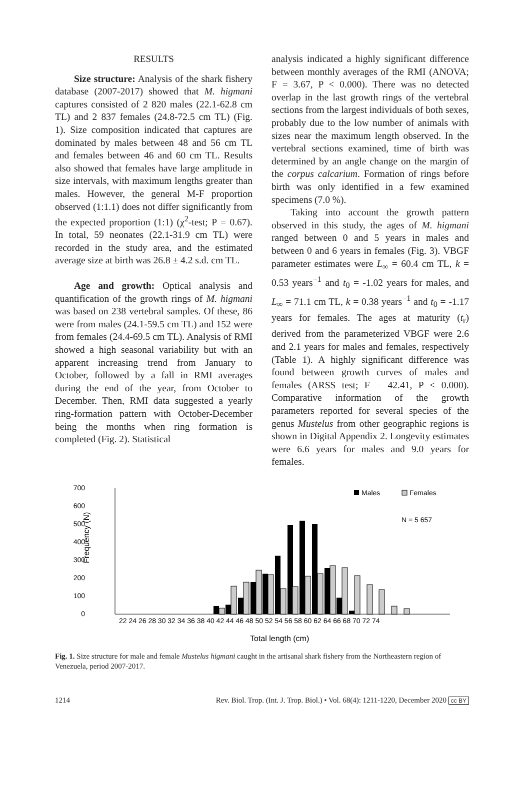RESULTS
Size structure: Analysis of the shark fishery database (2007-2017) showed that M. higmani captures consisted of 2 820 males (22.1-62.8 cm TL) and 2 837 females (24.8-72.5 cm TL) (Fig. 1). Size composition indicated that captures are dominated by males between 48 and 56 cm TL and females between 46 and 60 cm TL. Results also showed that females have large amplitude in size intervals, with maximum lengths greater than males. However, the general M-F proportion observed (1:1.1) does not differ significantly from the expected proportion (1:1) (χ<sup>2</sup>-test; P = 0.67). In total, 59 neonates (22.1-31.9 cm TL) were recorded in the study area, and the estimated average size at birth was 26.8 ± 4.2 s.d. cm TL.
Age and growth: Optical analysis and quantification of the growth rings of M. higmani was based on 238 vertebral samples. Of these, 86 were from males (24.1-59.5 cm TL) and 152 were from females (24.4-69.5 cm TL). Analysis of RMI showed a high seasonal variability but with an apparent increasing trend from January to October, followed by a fall in RMI averages during the end of the year, from October to December. Then, RMI data suggested a yearly ring-formation pattern with October-December being the months when ring formation is completed (Fig. 2). Statistical
analysis indicated a highly significant difference between monthly averages of the RMI (ANOVA; F = 3.67, P < 0.000). There was no detected overlap in the last growth rings of the vertebral sections from the largest individuals of both sexes, probably due to the low number of animals with sizes near the maximum length observed. In the vertebral sections examined, time of birth was determined by an angle change on the margin of the corpus calcarium. Formation of rings before birth was only identified in a few examined specimens (7.0 %).
Taking into account the growth pattern observed in this study, the ages of M. higmani ranged between 0 and 5 years in males and between 0 and 6 years in females (Fig. 3). VBGF parameter estimates were L<sub>∞</sub> = 60.4 cm TL, k = 0.53 years<sup>−1</sup> and t<sub>0</sub> = -1.02 years for males, and L<sub>∞</sub> = 71.1 cm TL, k = 0.38 years<sup>−1</sup> and t<sub>0</sub> = -1.17 years for females. The ages at maturity (t<sub>r</sub>) derived from the parameterized VBGF were 2.6 and 2.1 years for males and females, respectively (Table 1). A highly significant difference was found between growth curves of males and females (ARSS test; F = 42.41, P < 0.000). Comparative information of the growth parameters reported for several species of the genus Mustelus from other geographic regions is shown in Digital Appendix 2. Longevity estimates were 6.6 years for males and 9.0 years for females.
700
600
500
400
300
200
100
0
Frequency (N)
22 24 26 28 30 32 34 36 38 40 42 44 46 48 50 52 54 56 58 60 62 64 66 68 70 72 74
Total length (cm)
Males
Females
N = 5 657
Fig. 1. Size structure for male and female Mustelus higmani caught in the artisanal shark fishery from the Northeastern region of Venezuela, period 2007-2017.
1214 Rev. Biol. Trop. (Int. J. Trop. Biol.) • Vol. 68(4): 1211-1220, December 2020 cc BY